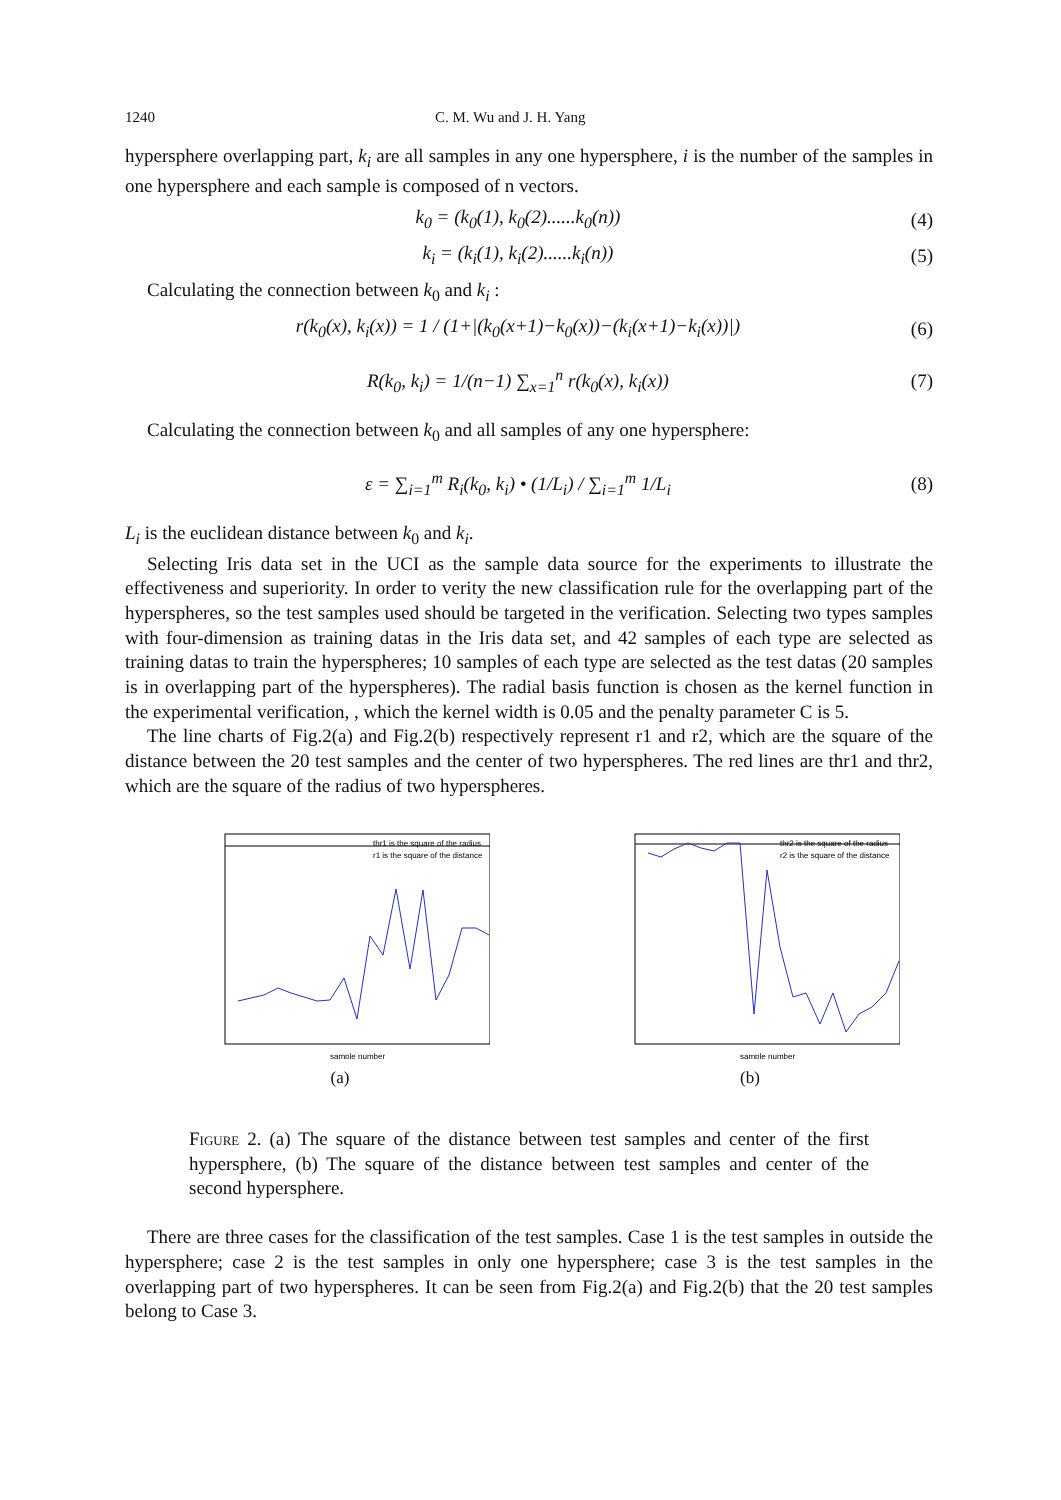1240 C. M. Wu and J. H. Yang
hypersphere overlapping part, k<sub>i</sub> are all samples in any one hypersphere, i is the number of the samples in one hypersphere and each sample is composed of n vectors.
k<sub>0</sub> = (k<sub>0</sub>(1), k<sub>0</sub>(2)......k<sub>0</sub>(n)) (4)
k<sub>i</sub> = (k<sub>i</sub>(1), k<sub>i</sub>(2)......k<sub>i</sub>(n)) (5)
Calculating the connection between k<sub>0</sub> and k<sub>i</sub> :
r(k<sub>0</sub>(x), k<sub>i</sub>(x)) = 1 / (1+|(k<sub>0</sub>(x+1)−k<sub>0</sub>(x))−(k<sub>i</sub>(x+1)−k<sub>i</sub>(x))|) (6)
R(k<sub>0</sub>, k<sub>i</sub>) = 1/(n−1) ∑<sub>x=1</sub><sup>n</sup> r(k<sub>0</sub>(x), k<sub>i</sub>(x)) (7)
Calculating the connection between k<sub>0</sub> and all samples of any one hypersphere:
ε = ∑<sub>i=1</sub><sup>m</sup> R<sub>i</sub>(k<sub>0</sub>, k<sub>i</sub>) • (1/L<sub>i</sub>) / ∑<sub>i=1</sub><sup>m</sup> 1/L<sub>i</sub> (8)
L<sub>i</sub> is the euclidean distance between k<sub>0</sub> and k<sub>i</sub>.
Selecting Iris data set in the UCI as the sample data source for the experiments to illustrate the effectiveness and superiority. In order to verity the new classification rule for the overlapping part of the hyperspheres, so the test samples used should be targeted in the verification. Selecting two types samples with four-dimension as training datas in the Iris data set, and 42 samples of each type are selected as training datas to train the hyperspheres; 10 samples of each type are selected as the test datas (20 samples is in overlapping part of the hyperspheres). The radial basis function is chosen as the kernel function in the experimental verification, , which the kernel width is 0.05 and the penalty parameter C is 5.
The line charts of Fig.2(a) and Fig.2(b) respectively represent r1 and r2, which are the square of the distance between the 20 test samples and the center of two hyperspheres. The red lines are thr1 and thr2, which are the square of the radius of two hyperspheres.
thr1 is the square of the radius
r1 is the square of the distance
sample number
(a)
thr2 is the square of the radius
r2 is the square of the distance
sample number
(b)
Figure 2. (a) The square of the distance between test samples and center of the first hypersphere, (b) The square of the distance between test samples and center of the second hypersphere.
There are three cases for the classification of the test samples. Case 1 is the test samples in outside the hypersphere; case 2 is the test samples in only one hypersphere; case 3 is the test samples in the overlapping part of two hyperspheres. It can be seen from Fig.2(a) and Fig.2(b) that the 20 test samples belong to Case 3.